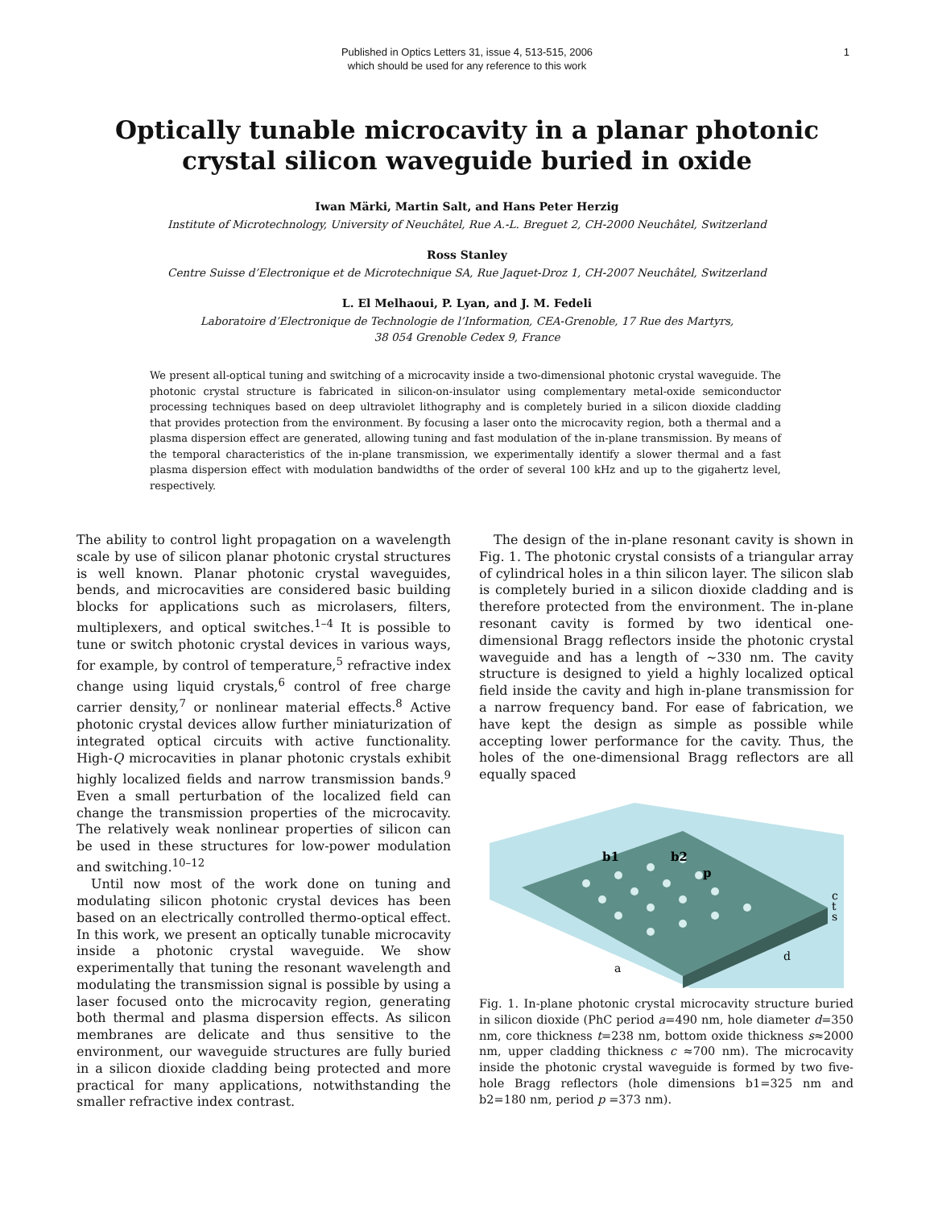Published in Optics Letters 31, issue 4, 513-515, 2006
which should be used for any reference to this work
1
Optically tunable microcavity in a planar photonic
crystal silicon waveguide buried in oxide
Iwan Märki, Martin Salt, and Hans Peter Herzig
Institute of Microtechnology, University of Neuchâtel, Rue A.-L. Breguet 2, CH-2000 Neuchâtel, Switzerland
Ross Stanley
Centre Suisse d’Electronique et de Microtechnique SA, Rue Jaquet-Droz 1, CH-2007 Neuchâtel, Switzerland
L. El Melhaoui, P. Lyan, and J. M. Fedeli
Laboratoire d’Electronique de Technologie de l’Information, CEA-Grenoble, 17 Rue des Martyrs,
38 054 Grenoble Cedex 9, France
We present all-optical tuning and switching of a microcavity inside a two-dimensional photonic crystal waveguide. The photonic crystal structure is fabricated in silicon-on-insulator using complementary metal-oxide semiconductor processing techniques based on deep ultraviolet lithography and is completely buried in a silicon dioxide cladding that provides protection from the environment. By focusing a laser onto the microcavity region, both a thermal and a plasma dispersion effect are generated, allowing tuning and fast modulation of the in-plane transmission. By means of the temporal characteristics of the in-plane transmission, we experimentally identify a slower thermal and a fast plasma dispersion effect with modulation bandwidths of the order of several 100 kHz and up to the gigahertz level, respectively.
The ability to control light propagation on a wavelength scale by use of silicon planar photonic crystal structures is well known. Planar photonic crystal waveguides, bends, and microcavities are considered basic building blocks for applications such as microlasers, filters, multiplexers, and optical switches.<sup>1–4</sup> It is possible to tune or switch photonic crystal devices in various ways, for example, by control of temperature,<sup>5</sup> refractive index change using liquid crystals,<sup>6</sup> control of free charge carrier density,<sup>7</sup> or nonlinear material effects.<sup>8</sup> Active photonic crystal devices allow further miniaturization of integrated optical circuits with active functionality. High-Q microcavities in planar photonic crystals exhibit highly localized fields and narrow transmission bands.<sup>9</sup> Even a small perturbation of the localized field can change the transmission properties of the microcavity. The relatively weak nonlinear properties of silicon can be used in these structures for low-power modulation and switching.<sup>10–12</sup>
Until now most of the work done on tuning and modulating silicon photonic crystal devices has been based on an electrically controlled thermo-optical effect. In this work, we present an optically tunable microcavity inside a photonic crystal waveguide. We show experimentally that tuning the resonant wavelength and modulating the transmission signal is possible by using a laser focused onto the microcavity region, generating both thermal and plasma dispersion effects. As silicon membranes are delicate and thus sensitive to the environment, our waveguide structures are fully buried in a silicon dioxide cladding being protected and more practical for many applications, notwithstanding the smaller refractive index contrast.
The design of the in-plane resonant cavity is shown in Fig. 1. The photonic crystal consists of a triangular array of cylindrical holes in a thin silicon layer. The silicon slab is completely buried in a silicon dioxide cladding and is therefore protected from the environment. The in-plane resonant cavity is formed by two identical one-dimensional Bragg reflectors inside the photonic crystal waveguide and has a length of ~330 nm. The cavity structure is designed to yield a highly localized optical field inside the cavity and high in-plane transmission for a narrow frequency band. For ease of fabrication, we have kept the design as simple as possible while accepting lower performance for the cavity. Thus, the holes of the one-dimensional Bragg reflectors are all equally spaced
b1
b2
p
c
t
s
d
a
Fig. 1. In-plane photonic crystal microcavity structure buried in silicon dioxide (PhC period a=490 nm, hole diameter d=350 nm, core thickness t=238 nm, bottom oxide thickness s≈2000 nm, upper cladding thickness c ≈700 nm). The microcavity inside the photonic crystal waveguide is formed by two five-hole Bragg reflectors (hole dimensions b1=325 nm and b2=180 nm, period p =373 nm).